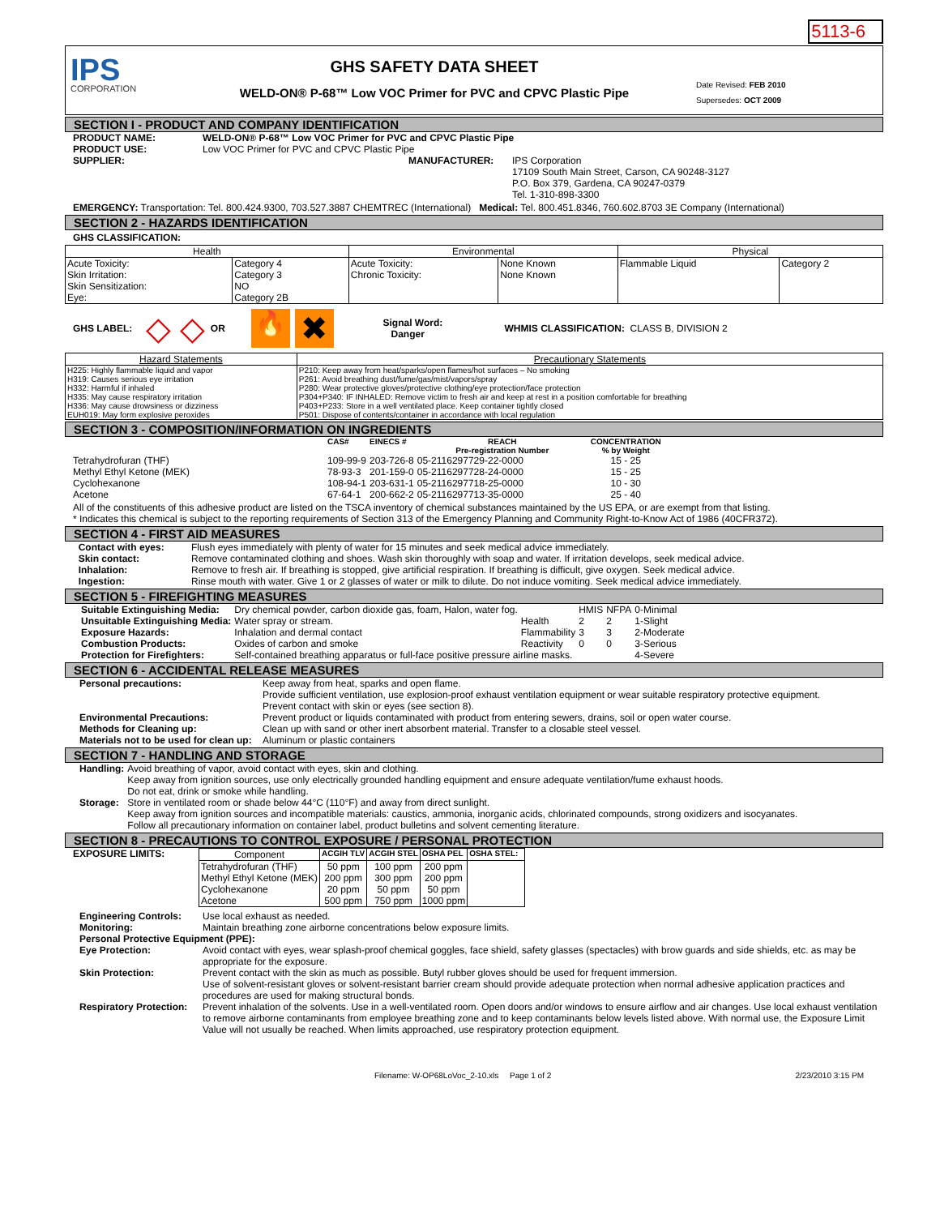5113-6
IPS
CORPORATION
GHS SAFETY DATA SHEET
WELD-ON® P-68™ Low VOC Primer for PVC and CPVC Plastic Pipe
Date Revised: FEB 2010
Supersedes: OCT 2009
SECTION I - PRODUCT AND COMPANY IDENTIFICATION
PRODUCT NAME: WELD-ON® P-68™ Low VOC Primer for PVC and CPVC Plastic Pipe
PRODUCT USE: Low VOC Primer for PVC and CPVC Plastic Pipe
SUPPLIER: MANUFACTURER: IPS Corporation
17109 South Main Street, Carson, CA 90248-3127
P.O. Box 379, Gardena, CA 90247-0379
Tel. 1-310-898-3300
EMERGENCY: Transportation: Tel. 800.424.9300, 703.527.3887 CHEMTREC (International) Medical: Tel. 800.451.8346, 760.602.8703 3E Company (International)
SECTION 2 - HAZARDS IDENTIFICATION
GHS CLASSIFICATION:
| Health | | Environmental | | Physical | |
| --- | --- | --- | --- | --- | --- |
| Acute Toxicity: Skin Irritation: Skin Sensitization: Eye: | Category 4 Category 3 NO Category 2B | Acute Toxicity: Chronic Toxicity: | None Known None Known | Flammable Liquid | Category 2 |
GHS LABEL: ◇ ◇ OR 🔥 ✖ Signal Word:
Danger WHMIS CLASSIFICATION: CLASS B, DIVISION 2
| Hazard Statements | Precautionary Statements |
| --- | --- |
| H225: Highly flammable liquid and vapor H319: Causes serious eye irritation H332: Harmful if inhaled H335: May cause respiratory irritation H336: May cause drowsiness or dizziness EUH019: May form explosive peroxides | P210: Keep away from heat/sparks/open flames/hot surfaces – No smoking P261: Avoid breathing dust/fume/gas/mist/vapors/spray P280: Wear protective gloves/protective clothing/eye protection/face protection P304+P340: IF INHALED: Remove victim to fresh air and keep at rest in a position comfortable for breathing P403+P233: Store in a well ventilated place. Keep container tightly closed P501: Dispose of contents/container in accordance with local regulation |
SECTION 3 - COMPOSITION/INFORMATION ON INGREDIENTS
| | CAS# | EINECS # | REACH Pre-registration Number | CONCENTRATION % by Weight |
| --- | --- | --- | --- | --- |
| Tetrahydrofuran (THF) | 109-99-9 | 203-726-8 | 05-2116297729-22-0000 | 15 - 25 |
| Methyl Ethyl Ketone (MEK) | 78-93-3 | 201-159-0 | 05-2116297728-24-0000 | 15 - 25 |
| Cyclohexanone | 108-94-1 | 203-631-1 | 05-2116297718-25-0000 | 10 - 30 |
| Acetone | 67-64-1 | 200-662-2 | 05-2116297713-35-0000 | 25 - 40 |
All of the constituents of this adhesive product are listed on the TSCA inventory of chemical substances maintained by the US EPA, or are exempt from that listing.
* Indicates this chemical is subject to the reporting requirements of Section 313 of the Emergency Planning and Community Right-to-Know Act of 1986 (40CFR372).
SECTION 4 - FIRST AID MEASURES
Contact with eyes: Flush eyes immediately with plenty of water for 15 minutes and seek medical advice immediately.
Skin contact: Remove contaminated clothing and shoes. Wash skin thoroughly with soap and water. If irritation develops, seek medical advice.
Inhalation: Remove to fresh air. If breathing is stopped, give artificial respiration. If breathing is difficult, give oxygen. Seek medical advice.
Ingestion: Rinse mouth with water. Give 1 or 2 glasses of water or milk to dilute. Do not induce vomiting. Seek medical advice immediately.
SECTION 5 - FIREFIGHTING MEASURES
| Suitable Extinguishing Media: | Dry chemical powder, carbon dioxide gas, foam, Halon, water fog. | | HMIS | NFPA | 0-Minimal |
| Unsuitable Extinguishing Media: | Water spray or stream. | Health | 2 | 2 | 1-Slight |
| Exposure Hazards: | Inhalation and dermal contact | Flammability | 3 | 3 | 2-Moderate |
| Combustion Products: | Oxides of carbon and smoke | Reactivity | 0 | 0 | 3-Serious |
| Protection for Firefighters: | Self-contained breathing apparatus or full-face positive pressure airline masks. | | | | 4-Severe |
SECTION 6 - ACCIDENTAL RELEASE MEASURES
| Personal precautions: | Keep away from heat, sparks and open flame. Provide sufficient ventilation, use explosion-proof exhaust ventilation equipment or wear suitable respiratory protective equipment. Prevent contact with skin or eyes (see section 8). |
| Environmental Precautions: | Prevent product or liquids contaminated with product from entering sewers, drains, soil or open water course. |
| Methods for Cleaning up: | Clean up with sand or other inert absorbent material. Transfer to a closable steel vessel. |
| Materials not to be used for clean up: | Aluminum or plastic containers |
SECTION 7 - HANDLING AND STORAGE
| Handling: | Avoid breathing of vapor, avoid contact with eyes, skin and clothing. Keep away from ignition sources, use only electrically grounded handling equipment and ensure adequate ventilation/fume exhaust hoods. Do not eat, drink or smoke while handling. |
| Storage: | Store in ventilated room or shade below 44°C (110°F) and away from direct sunlight. Keep away from ignition sources and incompatible materials: caustics, ammonia, inorganic acids, chlorinated compounds, strong oxidizers and isocyanates. Follow all precautionary information on container label, product bulletins and solvent cementing literature. |
SECTION 8 - PRECAUTIONS TO CONTROL EXPOSURE / PERSONAL PROTECTION
EXPOSURE LIMITS:
| Component | ACGIH TLV | ACGIH STEL | OSHA PEL | OSHA STEL: |
| --- | --- | --- | --- | --- |
| Tetrahydrofuran (THF) Methyl Ethyl Ketone (MEK) Cyclohexanone Acetone | 50 ppm 200 ppm 20 ppm 500 ppm | 100 ppm 300 ppm 50 ppm 750 ppm | 200 ppm 200 ppm 50 ppm 1000 ppm | |
| Engineering Controls: | Use local exhaust as needed. |
| Monitoring: | Maintain breathing zone airborne concentrations below exposure limits. |
| Personal Protective Equipment (PPE): | |
| Eye Protection: | Avoid contact with eyes, wear splash-proof chemical goggles, face shield, safety glasses (spectacles) with brow guards and side shields, etc. as may be appropriate for the exposure. |
| Skin Protection: | Prevent contact with the skin as much as possible. Butyl rubber gloves should be used for frequent immersion. Use of solvent-resistant gloves or solvent-resistant barrier cream should provide adequate protection when normal adhesive application practices and procedures are used for making structural bonds. |
| Respiratory Protection: | Prevent inhalation of the solvents. Use in a well-ventilated room. Open doors and/or windows to ensure airflow and air changes. Use local exhaust ventilation to remove airborne contaminants from employee breathing zone and to keep contaminants below levels listed above. With normal use, the Exposure Limit Value will not usually be reached. When limits approached, use respiratory protection equipment. |
Filename: W-OP68LoVoc_2-10.xls Page 1 of 2 2/23/2010 3:15 PM